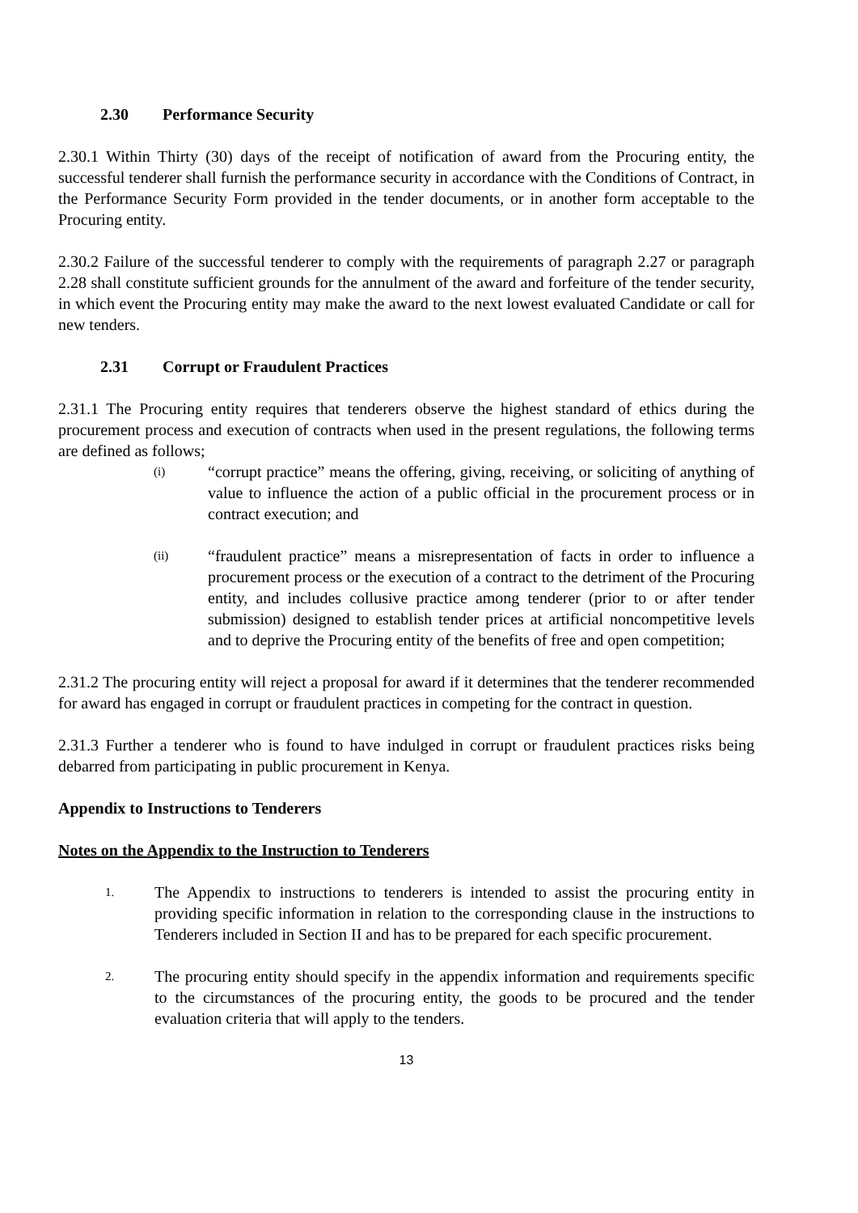2.30 Performance Security
2.30.1 Within Thirty (30) days of the receipt of notification of award from the Procuring entity, the successful tenderer shall furnish the performance security in accordance with the Conditions of Contract, in the Performance Security Form provided in the tender documents, or in another form acceptable to the Procuring entity.
2.30.2 Failure of the successful tenderer to comply with the requirements of paragraph 2.27 or paragraph 2.28 shall constitute sufficient grounds for the annulment of the award and forfeiture of the tender security, in which event the Procuring entity may make the award to the next lowest evaluated Candidate or call for new tenders.
2.31 Corrupt or Fraudulent Practices
2.31.1 The Procuring entity requires that tenderers observe the highest standard of ethics during the procurement process and execution of contracts when used in the present regulations, the following terms are defined as follows;
(i)
“corrupt practice” means the offering, giving, receiving, or soliciting of anything of value to influence the action of a public official in the procurement process or in contract execution; and
(ii)
“fraudulent practice” means a misrepresentation of facts in order to influence a procurement process or the execution of a contract to the detriment of the Procuring entity, and includes collusive practice among tenderer (prior to or after tender submission) designed to establish tender prices at artificial noncompetitive levels and to deprive the Procuring entity of the benefits of free and open competition;
2.31.2 The procuring entity will reject a proposal for award if it determines that the tenderer recommended for award has engaged in corrupt or fraudulent practices in competing for the contract in question.
2.31.3 Further a tenderer who is found to have indulged in corrupt or fraudulent practices risks being debarred from participating in public procurement in Kenya.
Appendix to Instructions to Tenderers
Notes on the Appendix to the Instruction to Tenderers
1.
The Appendix to instructions to tenderers is intended to assist the procuring entity in providing specific information in relation to the corresponding clause in the instructions to Tenderers included in Section II and has to be prepared for each specific procurement.
2.
The procuring entity should specify in the appendix information and requirements specific to the circumstances of the procuring entity, the goods to be procured and the tender evaluation criteria that will apply to the tenders.
13